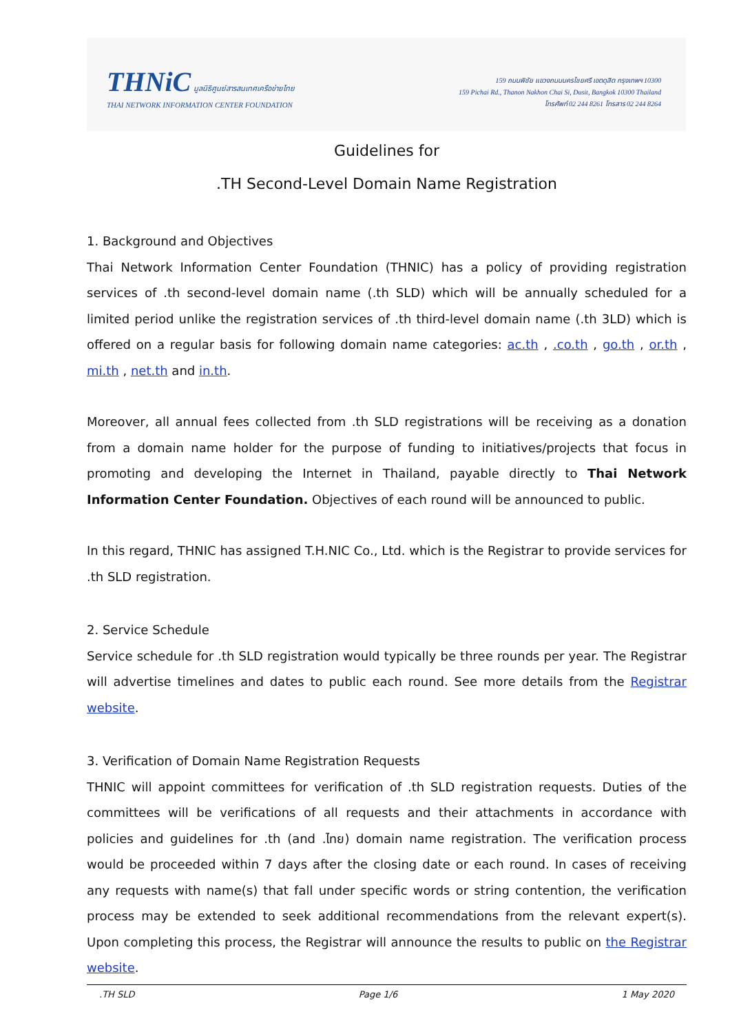THNiC มูลนิธิศูนย์สารสนเทศเครือข่ายไทย
THAI NETWORK INFORMATION CENTER FOUNDATION
159 ถนนพิชัย แขวงถนนนครไชยศรี เขตดุสิต กรุงเทพฯ 10300
159 Pichai Rd., Thanon Nakhon Chai Si, Dusit, Bangkok 10300 Thailand
โทรศัพท์ 02 244 8261 โทรสาร 02 244 8264
Guidelines for
.TH Second-Level Domain Name Registration
1. Background and Objectives
Thai Network Information Center Foundation (THNIC) has a policy of providing registration services of .th second-level domain name (.th SLD) which will be annually scheduled for a limited period unlike the registration services of .th third-level domain name (.th 3LD) which is offered on a regular basis for following domain name categories: ac.th , .co.th , go.th , or.th , mi.th , net.th and in.th.
Moreover, all annual fees collected from .th SLD registrations will be receiving as a donation from a domain name holder for the purpose of funding to initiatives/projects that focus in promoting and developing the Internet in Thailand, payable directly to Thai Network Information Center Foundation. Objectives of each round will be announced to public.
In this regard, THNIC has assigned T.H.NIC Co., Ltd. which is the Registrar to provide services for .th SLD registration.
2. Service Schedule
Service schedule for .th SLD registration would typically be three rounds per year. The Registrar will advertise timelines and dates to public each round. See more details from the Registrar website.
3. Verification of Domain Name Registration Requests
THNIC will appoint committees for verification of .th SLD registration requests. Duties of the committees will be verifications of all requests and their attachments in accordance with policies and guidelines for .th (and .ไทย) domain name registration. The verification process would be proceeded within 7 days after the closing date or each round. In cases of receiving any requests with name(s) that fall under specific words or string contention, the verification process may be extended to seek additional recommendations from the relevant expert(s). Upon completing this process, the Registrar will announce the results to public on the Registrar website.
.TH SLD Page 1/6 1 May 2020